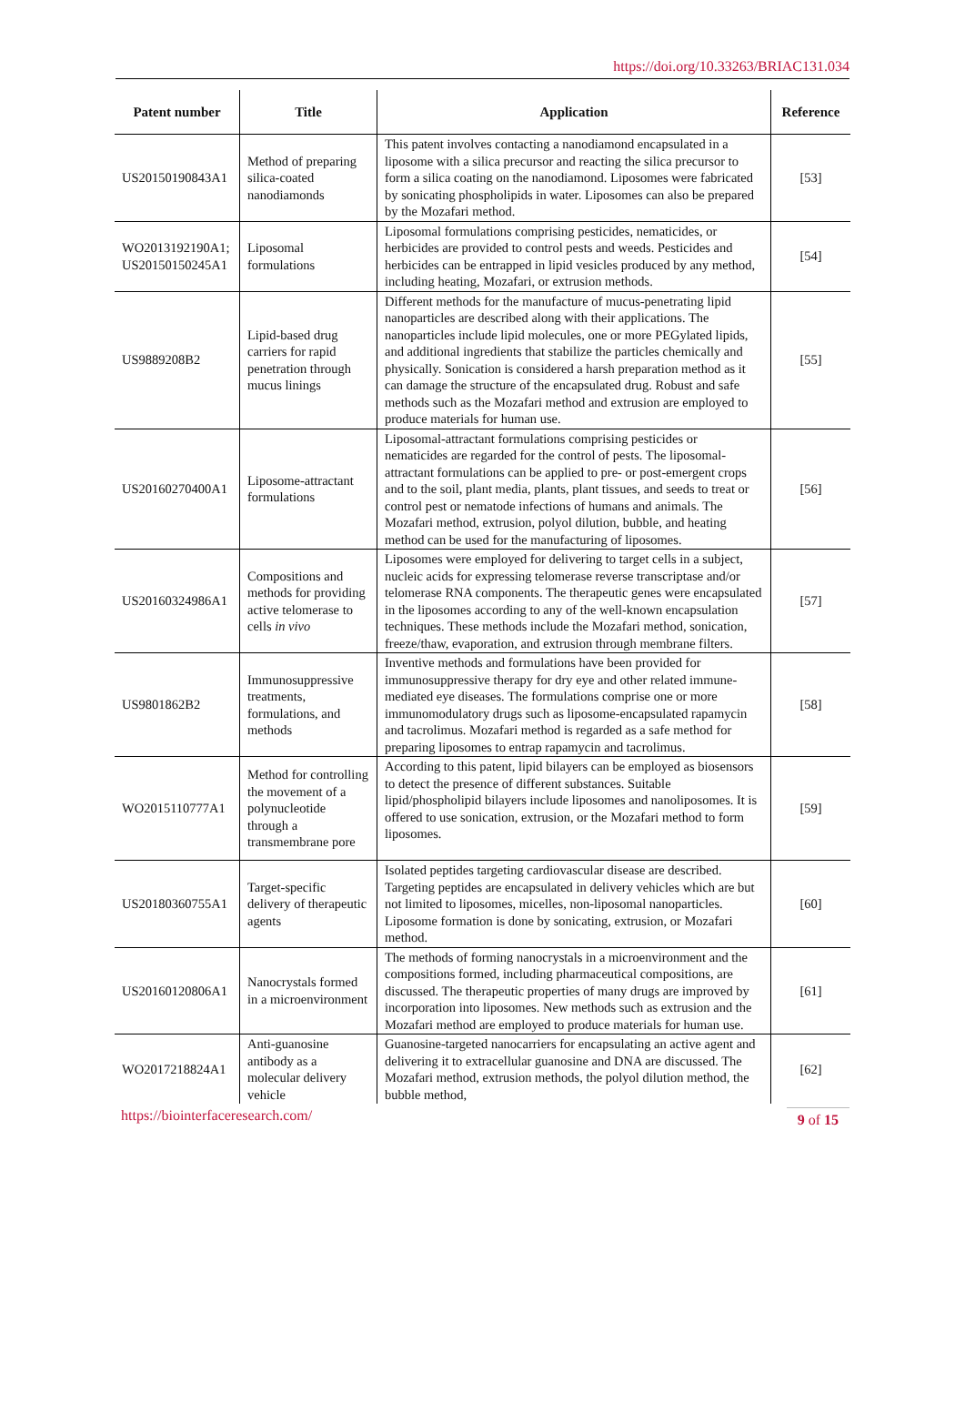https://doi.org/10.33263/BRIAC131.034
| Patent number | Title | Application | Reference |
| --- | --- | --- | --- |
| US20150190843A1 | Method of preparing silica-coated nanodiamonds | This patent involves contacting a nanodiamond encapsulated in a liposome with a silica precursor and reacting the silica precursor to form a silica coating on the nanodiamond. Liposomes were fabricated by sonicating phospholipids in water. Liposomes can also be prepared by the Mozafari method. | [53] |
| WO2013192190A1; US20150150245A1 | Liposomal formulations | Liposomal formulations comprising pesticides, nematicides, or herbicides are provided to control pests and weeds. Pesticides and herbicides can be entrapped in lipid vesicles produced by any method, including heating, Mozafari, or extrusion methods. | [54] |
| US9889208B2 | Lipid-based drug carriers for rapid penetration through mucus linings | Different methods for the manufacture of mucus-penetrating lipid nanoparticles are described along with their applications. The nanoparticles include lipid molecules, one or more PEGylated lipids, and additional ingredients that stabilize the particles chemically and physically. Sonication is considered a harsh preparation method as it can damage the structure of the encapsulated drug. Robust and safe methods such as the Mozafari method and extrusion are employed to produce materials for human use. | [55] |
| US20160270400A1 | Liposome-attractant formulations | Liposomal-attractant formulations comprising pesticides or nematicides are regarded for the control of pests. The liposomal-attractant formulations can be applied to pre- or post-emergent crops and to the soil, plant media, plants, plant tissues, and seeds to treat or control pest or nematode infections of humans and animals. The Mozafari method, extrusion, polyol dilution, bubble, and heating method can be used for the manufacturing of liposomes. | [56] |
| US20160324986A1 | Compositions and methods for providing active telomerase to cells in vivo | Liposomes were employed for delivering to target cells in a subject, nucleic acids for expressing telomerase reverse transcriptase and/or telomerase RNA components. The therapeutic genes were encapsulated in the liposomes according to any of the well-known encapsulation techniques. These methods include the Mozafari method, sonication, freeze/thaw, evaporation, and extrusion through membrane filters. | [57] |
| US9801862B2 | Immunosuppressive treatments, formulations, and methods | Inventive methods and formulations have been provided for immunosuppressive therapy for dry eye and other related immune-mediated eye diseases. The formulations comprise one or more immunomodulatory drugs such as liposome-encapsulated rapamycin and tacrolimus. Mozafari method is regarded as a safe method for preparing liposomes to entrap rapamycin and tacrolimus. | [58] |
| WO2015110777A1 | Method for controlling the movement of a polynucleotide through a transmembrane pore | According to this patent, lipid bilayers can be employed as biosensors to detect the presence of different substances. Suitable lipid/phospholipid bilayers include liposomes and nanoliposomes. It is offered to use sonication, extrusion, or the Mozafari method to form liposomes. | [59] |
| US20180360755A1 | Target-specific delivery of therapeutic agents | Isolated peptides targeting cardiovascular disease are described. Targeting peptides are encapsulated in delivery vehicles which are but not limited to liposomes, micelles, non-liposomal nanoparticles. Liposome formation is done by sonicating, extrusion, or Mozafari method. | [60] |
| US20160120806A1 | Nanocrystals formed in a microenvironment | The methods of forming nanocrystals in a microenvironment and the compositions formed, including pharmaceutical compositions, are discussed. The therapeutic properties of many drugs are improved by incorporation into liposomes. New methods such as extrusion and the Mozafari method are employed to produce materials for human use. | [61] |
| WO2017218824A1 | Anti-guanosine antibody as a molecular delivery vehicle | Guanosine-targeted nanocarriers for encapsulating an active agent and delivering it to extracellular guanosine and DNA are discussed. The Mozafari method, extrusion methods, the polyol dilution method, the bubble method, | [62] |
https://biointerfaceresearch.com/ 9 of 15